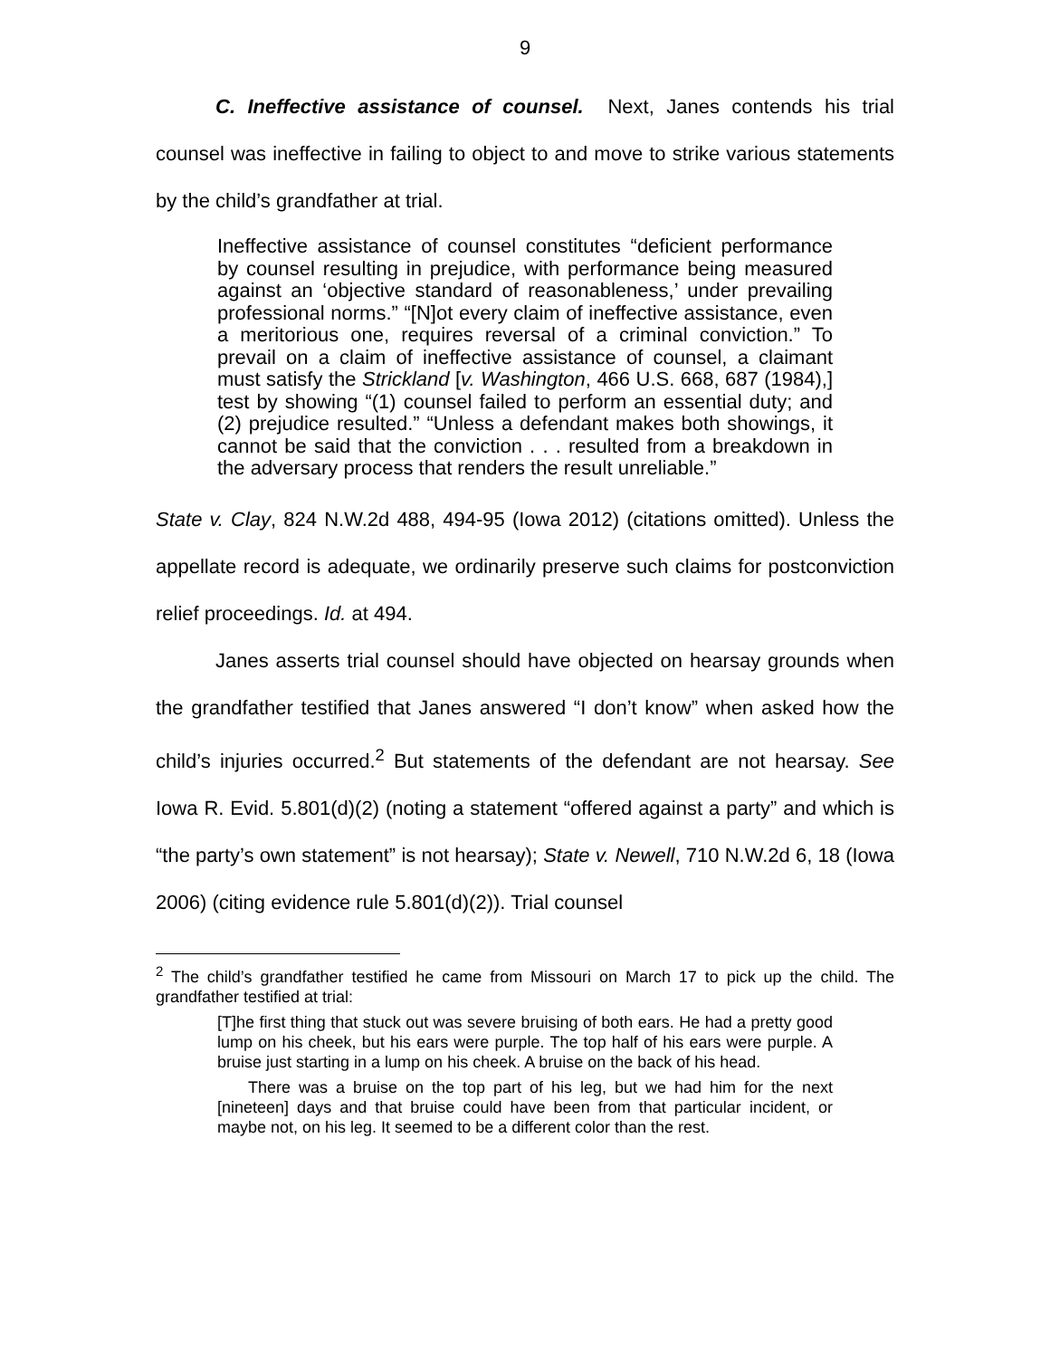9
C. Ineffective assistance of counsel. Next, Janes contends his trial counsel was ineffective in failing to object to and move to strike various statements by the child’s grandfather at trial.
Ineffective assistance of counsel constitutes “deficient performance by counsel resulting in prejudice, with performance being measured against an ‘objective standard of reasonableness,’ under prevailing professional norms.” “[N]ot every claim of ineffective assistance, even a meritorious one, requires reversal of a criminal conviction.” To prevail on a claim of ineffective assistance of counsel, a claimant must satisfy the Strickland [v. Washington, 466 U.S. 668, 687 (1984),] test by showing “(1) counsel failed to perform an essential duty; and (2) prejudice resulted.” “Unless a defendant makes both showings, it cannot be said that the conviction . . . resulted from a breakdown in the adversary process that renders the result unreliable.”
State v. Clay, 824 N.W.2d 488, 494-95 (Iowa 2012) (citations omitted). Unless the appellate record is adequate, we ordinarily preserve such claims for postconviction relief proceedings. Id. at 494.
Janes asserts trial counsel should have objected on hearsay grounds when the grandfather testified that Janes answered “I don’t know” when asked how the child’s injuries occurred.<sup>2</sup> But statements of the defendant are not hearsay. See Iowa R. Evid. 5.801(d)(2) (noting a statement “offered against a party” and which is “the party’s own statement” is not hearsay); State v. Newell, 710 N.W.2d 6, 18 (Iowa 2006) (citing evidence rule 5.801(d)(2)). Trial counsel
<sup>2</sup> The child’s grandfather testified he came from Missouri on March 17 to pick up the child. The grandfather testified at trial:
[T]he first thing that stuck out was severe bruising of both ears. He had a pretty good lump on his cheek, but his ears were purple. The top half of his ears were purple. A bruise just starting in a lump on his cheek. A bruise on the back of his head.
There was a bruise on the top part of his leg, but we had him for the next [nineteen] days and that bruise could have been from that particular incident, or maybe not, on his leg. It seemed to be a different color than the rest.